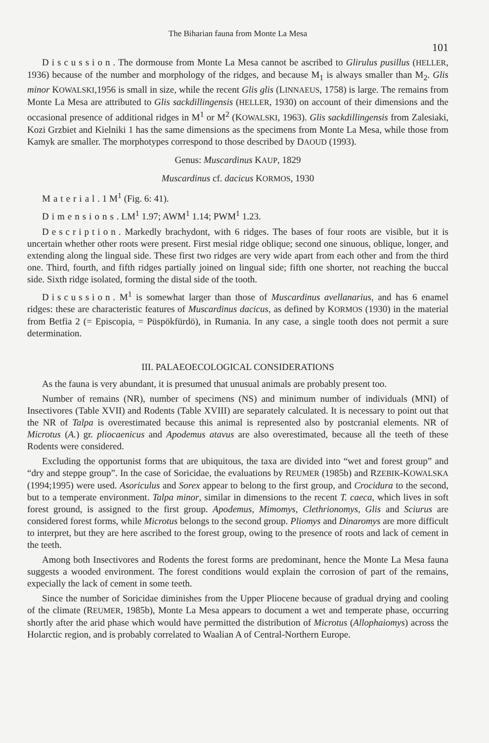The Biharian fauna from Monte La Mesa
101
Discussion. The dormouse from Monte La Mesa cannot be ascribed to Glirulus pusillus (HELLER, 1936) because of the number and morphology of the ridges, and because M<sub>1</sub> is always smaller than M<sub>2</sub>. Glis minor KOWALSKI,1956 is small in size, while the recent Glis glis (LINNAEUS, 1758) is large. The remains from Monte La Mesa are attributed to Glis sackdillingensis (HELLER, 1930) on account of their dimensions and the occasional presence of additional ridges in M<sup>1</sup> or M<sup>2</sup> (KOWALSKI, 1963). Glis sackdillingensis from Zalesiaki, Kozi Grzbiet and Kielniki 1 has the same dimensions as the specimens from Monte La Mesa, while those from Kamyk are smaller. The morphotypes correspond to those described by DAOUD (1993).
Genus: Muscardinus KAUP, 1829
Muscardinus cf. dacicus KORMOS, 1930
Material. 1 M<sup>1</sup> (Fig. 6: 41).
Dimensions. LM<sup>1</sup> 1.97; AWM<sup>1</sup> 1.14; PWM<sup>1</sup> 1.23.
Description. Markedly brachydont, with 6 ridges. The bases of four roots are visible, but it is uncertain whether other roots were present. First mesial ridge oblique; second one sinuous, oblique, longer, and extending along the lingual side. These first two ridges are very wide apart from each other and from the third one. Third, fourth, and fifth ridges partially joined on lingual side; fifth one shorter, not reaching the buccal side. Sixth ridge isolated, forming the distal side of the tooth.
Discussion. M<sup>1</sup> is somewhat larger than those of Muscardinus avellanarius, and has 6 enamel ridges: these are characteristic features of Muscardinus dacicus, as defined by KORMOS (1930) in the material from Betfia 2 (= Episcopia, = Püspökfürdö), in Rumania. In any case, a single tooth does not permit a sure determination.
III. PALAEOECOLOGICAL CONSIDERATIONS
As the fauna is very abundant, it is presumed that unusual animals are probably present too.
Number of remains (NR), number of specimens (NS) and minimum number of individuals (MNI) of Insectivores (Table XVII) and Rodents (Table XVIII) are separately calculated. It is necessary to point out that the NR of Talpa is overestimated because this animal is represented also by postcranial elements. NR of Microtus (A.) gr. pliocaenicus and Apodemus atavus are also overestimated, because all the teeth of these Rodents were considered.
Excluding the opportunist forms that are ubiquitous, the taxa are divided into “wet and forest group” and “dry and steppe group”. In the case of Soricidae, the evaluations by REUMER (1985b) and RZEBIK-KOWALSKA (1994;1995) were used. Asoriculus and Sorex appear to belong to the first group, and Crocidura to the second, but to a temperate environment. Talpa minor, similar in dimensions to the recent T. caeca, which lives in soft forest ground, is assigned to the first group. Apodemus, Mimomys, Clethrionomys, Glis and Sciurus are considered forest forms, while Microtus belongs to the second group. Pliomys and Dinaromys are more difficult to interpret, but they are here ascribed to the forest group, owing to the presence of roots and lack of cement in the teeth.
Among both Insectivores and Rodents the forest forms are predominant, hence the Monte La Mesa fauna suggests a wooded environment. The forest conditions would explain the corrosion of part of the remains, expecially the lack of cement in some teeth.
Since the number of Soricidae diminishes from the Upper Pliocene because of gradual drying and cooling of the climate (REUMER, 1985b), Monte La Mesa appears to document a wet and temperate phase, occurring shortly after the arid phase which would have permitted the distribution of Microtus (Allophaiomys) across the Holarctic region, and is probably correlated to Waalian A of Central-Northern Europe.